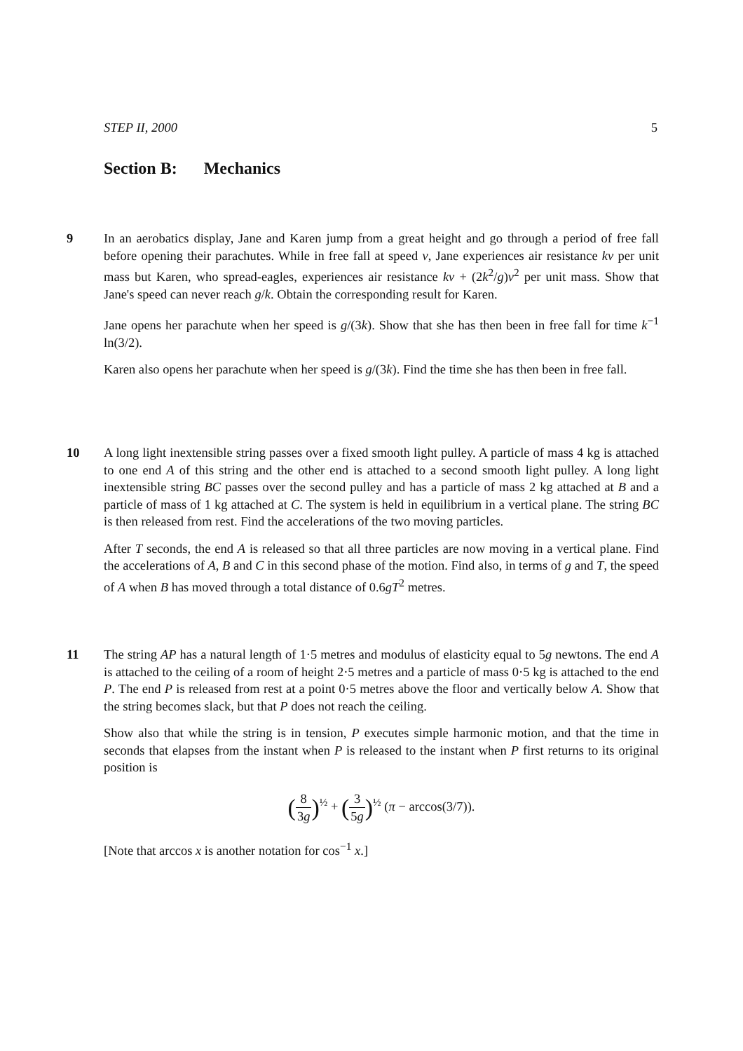STEP II, 2000 5
Section B: Mechanics
9 In an aerobatics display, Jane and Karen jump from a great height and go through a period of free fall before opening their parachutes. While in free fall at speed v, Jane experiences air resistance kv per unit mass but Karen, who spread-eagles, experiences air resistance kv + (2k<sup>2</sup>/g)v<sup>2</sup> per unit mass. Show that Jane's speed can never reach g/k. Obtain the corresponding result for Karen.
Jane opens her parachute when her speed is g/(3k). Show that she has then been in free fall for time k<sup>−1</sup> ln(3/2).
Karen also opens her parachute when her speed is g/(3k). Find the time she has then been in free fall.
10 A long light inextensible string passes over a fixed smooth light pulley. A particle of mass 4 kg is attached to one end A of this string and the other end is attached to a second smooth light pulley. A long light inextensible string BC passes over the second pulley and has a particle of mass 2 kg attached at B and a particle of mass of 1 kg attached at C. The system is held in equilibrium in a vertical plane. The string BC is then released from rest. Find the accelerations of the two moving particles.
After T seconds, the end A is released so that all three particles are now moving in a vertical plane. Find the accelerations of A, B and C in this second phase of the motion. Find also, in terms of g and T, the speed of A when B has moved through a total distance of 0.6gT<sup>2</sup> metres.
11 The string AP has a natural length of 1·5 metres and modulus of elasticity equal to 5g newtons. The end A is attached to the ceiling of a room of height 2·5 metres and a particle of mass 0·5 kg is attached to the end P. The end P is released from rest at a point 0·5 metres above the floor and vertically below A. Show that the string becomes slack, but that P does not reach the ceiling.
Show also that while the string is in tension, P executes simple harmonic motion, and that the time in seconds that elapses from the instant when P is released to the instant when P first returns to its original position is
(8 3g)<sup>½</sup> + (3 5g)<sup>½</sup> (π − arccos(3/7)).
[Note that arccos x is another notation for cos<sup>−1</sup> x.]